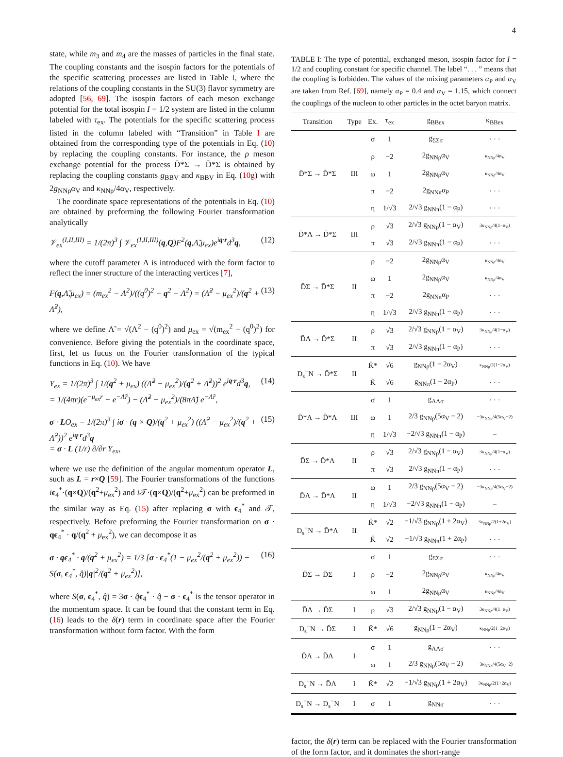4
state, while m<sub>3</sub> and m<sub>4</sub> are the masses of particles in the final state. The coupling constants and the isospin factors for the potentials of the specific scattering processes are listed in Table I, where the relations of the coupling constants in the SU(3) flavor symmetry are adopted [56, 69]. The isospin factors of each meson exchange potential for the total isospin I = 1/2 system are listed in the column labeled with τ<sub>ex</sub>. The potentials for the specific scattering process listed in the column labeled with “Transition” in Table I are obtained from the corresponding type of the potentials in Eq. (10) by replacing the coupling constants. For instance, the ρ meson exchange potential for the process D̄*Σ → D̄*Σ is obtained by replacing the coupling constants g<sub>BBV</sub> and κ<sub>BBV</sub> in Eq. (10g) with 2g<sub>NNρ</sub>α<sub>V</sub> and κ<sub>NNρ</sub>/4α<sub>V</sub>, respectively.
The coordinate space representations of the potentials in Eq. (10) are obtained by preforming the following Fourier transformation analytically
𝒱<sub>ex</sub><sup>(I,II,III)</sup> = 1/(2π)<sup>3</sup> ∫ 𝒱<sub>ex</sub><sup>(I,II,III)</sup>(q,Q)F<sup>2</sup>(q,Λ̃,μ<sub>ex</sub>)e<sup>iq·r</sup>d<sup>3</sup>q, (12)
where the cutoff parameter Λ is introduced with the form factor to reflect the inner structure of the interacting vertices [7],
F(q,Λ̃,μ<sub>ex</sub>) = (m<sub>ex</sub><sup>2</sup> − Λ<sup>2</sup>)/((q<sup>0</sup>)<sup>2</sup> − q<sup>2</sup> − Λ<sup>2</sup>) = (Λ̃<sup>2</sup> − μ<sub>ex</sub><sup>2</sup>)/(q<sup>2</sup> + Λ̃<sup>2</sup>), (13)
where we define Λ̃ = √(Λ<sup>2</sup> − (q<sup>0</sup>)<sup>2</sup>) and μ<sub>ex</sub> = √(m<sub>ex</sub><sup>2</sup> − (q<sup>0</sup>)<sup>2</sup>) for convenience. Before giving the potentials in the coordinate space, first, let us fucus on the Fourier transformation of the typical functions in Eq. (10). We have
Y<sub>ex</sub> = 1/(2π)<sup>3</sup> ∫ 1/(q<sup>2</sup> + μ<sub>ex</sub>) ((Λ̃<sup>2</sup> − μ<sub>ex</sub><sup>2</sup>)/(q<sup>2</sup> + Λ̃<sup>2</sup>))<sup>2</sup> e<sup>iq·r</sup>d<sup>3</sup>q,
= 1/(4πr)(e<sup>−μ<sub>ex</sub>r</sup> − e<sup>−Λ̃r</sup>) − (Λ̃<sup>2</sup> − μ<sub>ex</sub><sup>2</sup>)/(8πΛ̃) e<sup>−Λ̃r</sup>, (14)
σ · LO<sub>ex</sub> = 1/(2π)<sup>3</sup> ∫ iσ · (q × Q)/(q<sup>2</sup> + μ<sub>ex</sub><sup>2</sup>) ((Λ̃<sup>2</sup> − μ<sub>ex</sub><sup>2</sup>)/(q<sup>2</sup> + Λ̃<sup>2</sup>))<sup>2</sup> e<sup>iq·r</sup>d<sup>3</sup>q
= σ · L (1/r) ∂/∂r Y<sub>ex</sub>, (15)
where we use the definition of the angular momentum operator L, such as L = r×Q [59]. The Fourier transformations of the functions iϵ<sub>4</sub><sup>*</sup>·(q×Q)/(q<sup>2</sup>+μ<sub>ex</sub><sup>2</sup>) and i 𝒯·(q×Q)/(q<sup>2</sup>+μ<sub>ex</sub><sup>2</sup>) can be preformed in the similar way as Eq. (15) after replacing σ with ϵ<sub>4</sub><sup>*</sup> and 𝒯, respectively. Before preforming the Fourier transformation on σ · qϵ<sub>4</sub><sup>*</sup> · q/(q<sup>2</sup> + μ<sub>ex</sub><sup>2</sup>), we can decompose it as
σ · qϵ<sub>4</sub><sup>*</sup> · q/(q<sup>2</sup> + μ<sub>ex</sub><sup>2</sup>) = 1/3 [σ · ϵ<sub>4</sub><sup>*</sup>(1 − μ<sub>ex</sub><sup>2</sup>/(q<sup>2</sup> + μ<sub>ex</sub><sup>2</sup>)) − S(σ, ϵ<sub>4</sub><sup>*</sup>, q̂)|q|<sup>2</sup>/(q<sup>2</sup> + μ<sub>ex</sub><sup>2</sup>)], (16)
where S(σ, ϵ<sub>4</sub><sup>*</sup>, q̂) = 3σ · q̂ϵ<sub>4</sub><sup>*</sup> · q̂ − σ · ϵ<sub>4</sub><sup>*</sup> is the tensor operator in the momentum space. It can be found that the constant term in Eq. (16) leads to the δ(r) term in coordinate space after the Fourier transformation without form factor. With the form
TABLE I: The type of potential, exchanged meson, isospin factor for I = 1/2 and coupling constant for specific channel. The label “. . . ” means that the coupling is forbidden. The values of the mixing parameters α<sub>P</sub> and α<sub>V</sub> are taken from Ref. [69], namely α<sub>P</sub> = 0.4 and α<sub>V</sub> = 1.15, which connect the couplings of the nucleon to other particles in the octet baryon matrix.
| Transition | Type | Ex. | τ<sub>ex</sub> | g<sub>BBex</sub> | κ<sub>BBex</sub> |
| --- | --- | --- | --- | --- | --- |
| D̄*Σ → D̄*Σ | III | σ | 1 | g<sub>ΣΣσ</sub> | · · · |
| | | ρ | −2 | 2g<sub>NNρ</sub>α<sub>V</sub> | κ<sub>NNρ</sub>/4α<sub>V</sub> |
| | | ω | 1 | 2g<sub>NNρ</sub>α<sub>V</sub> | κ<sub>NNρ</sub>/4α<sub>V</sub> |
| | | π | −2 | 2g<sub>NNπ</sub>α<sub>P</sub> | · · · |
| | | η | 1/√3 | 2/√3 g<sub>NNπ</sub>(1 − α<sub>P</sub>) | · · · |
| D̄*Λ → D̄*Σ | III | ρ | √3 | 2/√3 g<sub>NNρ</sub>(1 − α<sub>V</sub>) | 3κ<sub>NNρ</sub>/4(1−α<sub>V</sub>) |
| | | π | √3 | 2/√3 g<sub>NNπ</sub>(1 − α<sub>P</sub>) | · · · |
| D̄Σ → D̄*Σ | II | ρ | −2 | 2g<sub>NNρ</sub>α<sub>V</sub> | κ<sub>NNρ</sub>/4α<sub>V</sub> |
| | | ω | 1 | 2g<sub>NNρ</sub>α<sub>V</sub> | κ<sub>NNρ</sub>/4α<sub>V</sub> |
| | | π | −2 | 2g<sub>NNπ</sub>α<sub>P</sub> | · · · |
| | | η | 1/√3 | 2/√3 g<sub>NNπ</sub>(1 − α<sub>P</sub>) | · · · |
| D̄Λ → D̄*Σ | II | ρ | √3 | 2/√3 g<sub>NNρ</sub>(1 − α<sub>V</sub>) | 3κ<sub>NNρ</sub>/4(1−α<sub>V</sub>) |
| | | π | √3 | 2/√3 g<sub>NNπ</sub>(1 − α<sub>P</sub>) | · · · |
| D<sub>s</sub><sup>−</sup>N → D̄*Σ | II | K̄* | √6 | g<sub>NNρ</sub>(1 − 2α<sub>V</sub>) | κ<sub>NNρ</sub>/2(1−2α<sub>V</sub>) |
| | | K̄ | √6 | g<sub>NNπ</sub>(1 − 2α<sub>P</sub>) | · · · |
| D̄*Λ → D̄*Λ | III | σ | 1 | g<sub>ΛΛσ</sub> | · · · |
| | | ω | 1 | 2/3 g<sub>NNρ</sub>(5α<sub>V</sub> − 2) | −3κ<sub>NNρ</sub>/4(5α<sub>V</sub>−2) |
| | | η | 1/√3 | −2/√3 g<sub>NNπ</sub>(1 − α<sub>P</sub>) | − |
| D̄Σ → D̄*Λ | II | ρ | √3 | 2/√3 g<sub>NNρ</sub>(1 − α<sub>V</sub>) | 3κ<sub>NNρ</sub>/4(1−α<sub>V</sub>) |
| | | π | √3 | 2/√3 g<sub>NNπ</sub>(1 − α<sub>P</sub>) | · · · |
| D̄Λ → D̄*Λ | II | ω | 1 | 2/3 g<sub>NNρ</sub>(5α<sub>V</sub> − 2) | −3κ<sub>NNρ</sub>/4(5α<sub>V</sub>−2) |
| | | η | 1/√3 | −2/√3 g<sub>NNπ</sub>(1 − α<sub>P</sub>) | − |
| D<sub>s</sub><sup>−</sup>N → D̄*Λ | II | K̄* | √2 | −1/√3 g<sub>NNρ</sub>(1 + 2α<sub>V</sub>) | 3κ<sub>NNρ</sub>/2(1+2α<sub>V</sub>) |
| | | K̄ | √2 | −1/√3 g<sub>NNπ</sub>(1 + 2α<sub>P</sub>) | · · · |
| D̄Σ → D̄Σ | I | σ | 1 | g<sub>ΣΣσ</sub> | · · · |
| | | ρ | −2 | 2g<sub>NNρ</sub>α<sub>V</sub> | κ<sub>NNρ</sub>/4α<sub>V</sub> |
| | | ω | 1 | 2g<sub>NNρ</sub>α<sub>V</sub> | κ<sub>NNρ</sub>/4α<sub>V</sub> |
| D̄Λ → D̄Σ | I | ρ | √3 | 2/√3 g<sub>NNρ</sub>(1 − α<sub>V</sub>) | 3κ<sub>NNρ</sub>/4(1−α<sub>V</sub>) |
| D<sub>s</sub><sup>−</sup>N → D̄Σ | I | K̄* | √6 | g<sub>NNρ</sub>(1 − 2α<sub>V</sub>) | κ<sub>NNρ</sub>/2(1−2α<sub>V</sub>) |
| D̄Λ → D̄Λ | I | σ | 1 | g<sub>ΛΛσ</sub> | · · · |
| | | ω | 1 | 2/3 g<sub>NNρ</sub>(5α<sub>V</sub> − 2) | −3κ<sub>NNρ</sub>/4(5α<sub>V</sub>−2) |
| D<sub>s</sub><sup>−</sup>N → D̄Λ | I | K̄* | √2 | −1/√3 g<sub>NNρ</sub>(1 + 2α<sub>V</sub>) | 3κ<sub>NNρ</sub>/2(1+2α<sub>V</sub>) |
| D<sub>s</sub><sup>−</sup>N → D<sub>s</sub><sup>−</sup>N | I | σ | 1 | g<sub>NNσ</sub> | · · · |
factor, the δ(r) term can be replaced with the Fourier transformation of the form factor, and it dominates the short-range